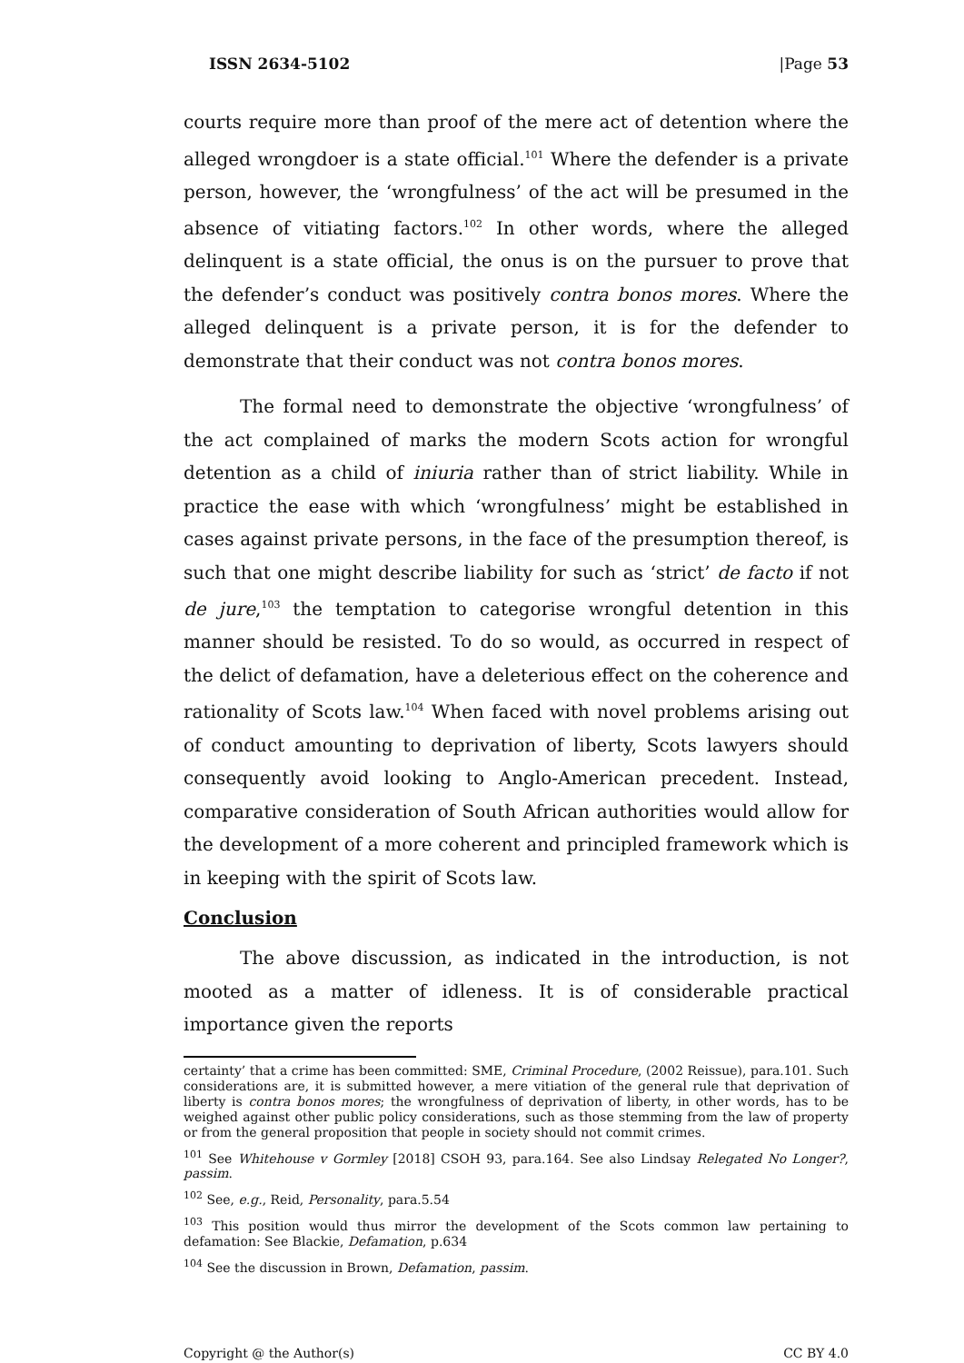ISSN 2634-5102 |Page 53
courts require more than proof of the mere act of detention where the alleged wrongdoer is a state official.<sup>101</sup> Where the defender is a private person, however, the ‘wrongfulness’ of the act will be presumed in the absence of vitiating factors.<sup>102</sup> In other words, where the alleged delinquent is a state official, the onus is on the pursuer to prove that the defender’s conduct was positively contra bonos mores. Where the alleged delinquent is a private person, it is for the defender to demonstrate that their conduct was not contra bonos mores.
The formal need to demonstrate the objective ‘wrongfulness’ of the act complained of marks the modern Scots action for wrongful detention as a child of iniuria rather than of strict liability. While in practice the ease with which ‘wrongfulness’ might be established in cases against private persons, in the face of the presumption thereof, is such that one might describe liability for such as ‘strict’ de facto if not de jure,<sup>103</sup> the temptation to categorise wrongful detention in this manner should be resisted. To do so would, as occurred in respect of the delict of defamation, have a deleterious effect on the coherence and rationality of Scots law.<sup>104</sup> When faced with novel problems arising out of conduct amounting to deprivation of liberty, Scots lawyers should consequently avoid looking to Anglo-American precedent. Instead, comparative consideration of South African authorities would allow for the development of a more coherent and principled framework which is in keeping with the spirit of Scots law.
Conclusion
The above discussion, as indicated in the introduction, is not mooted as a matter of idleness. It is of considerable practical importance given the reports
certainty’ that a crime has been committed: SME, Criminal Procedure, (2002 Reissue), para.101. Such considerations are, it is submitted however, a mere vitiation of the general rule that deprivation of liberty is contra bonos mores; the wrongfulness of deprivation of liberty, in other words, has to be weighed against other public policy considerations, such as those stemming from the law of property or from the general proposition that people in society should not commit crimes.
<sup>101</sup> See Whitehouse v Gormley [2018] CSOH 93, para.164. See also Lindsay Relegated No Longer?, passim.
<sup>102</sup> See, e.g., Reid, Personality, para.5.54
<sup>103</sup> This position would thus mirror the development of the Scots common law pertaining to defamation: See Blackie, Defamation, p.634
<sup>104</sup> See the discussion in Brown, Defamation, passim.
Copyright @ the Author(s) CC BY 4.0